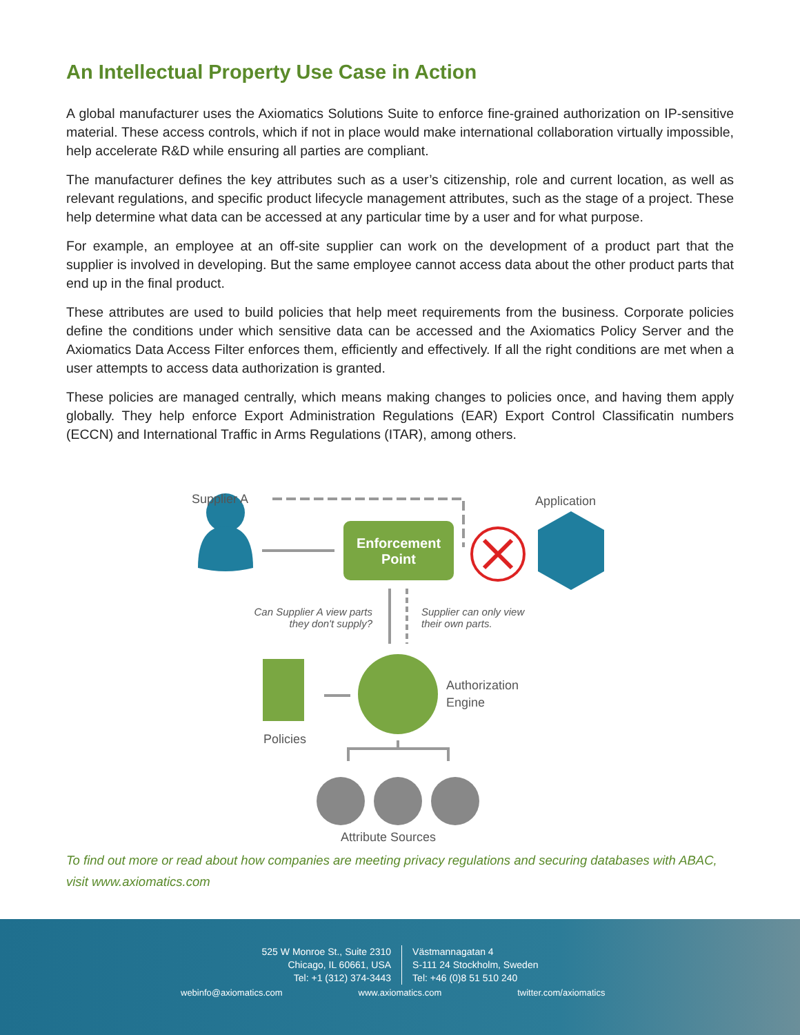An Intellectual Property Use Case in Action
A global manufacturer uses the Axiomatics Solutions Suite to enforce fine-grained authorization on IP-sensitive material. These access controls, which if not in place would make international collaboration virtually impossible, help accelerate R&D while ensuring all parties are compliant.
The manufacturer defines the key attributes such as a user’s citizenship, role and current location, as well as relevant regulations, and specific product lifecycle management attributes, such as the stage of a project. These help determine what data can be accessed at any particular time by a user and for what purpose.
For example, an employee at an off-site supplier can work on the development of a product part that the supplier is involved in developing. But the same employee cannot access data about the other product parts that end up in the final product.
These attributes are used to build policies that help meet requirements from the business. Corporate policies define the conditions under which sensitive data can be accessed and the Axiomatics Policy Server and the Axiomatics Data Access Filter enforces them, efficiently and effectively. If all the right conditions are met when a user attempts to access data authorization is granted.
These policies are managed centrally, which means making changes to policies once, and having them apply globally. They help enforce Export Administration Regulations (EAR) Export Control Classificatin numbers (ECCN) and International Traffic in Arms Regulations (ITAR), among others.
Supplier A Application
Enforcement Point
Can Supplier A view parts they don't supply?
Supplier can only view their own parts.
Authorization
Engine
Policies
Attribute Sources
To find out more or read about how companies are meeting privacy regulations and securing databases with ABAC, visit www.axiomatics.com
525 W Monroe St., Suite 2310
Chicago, IL 60661, USA
Tel: +1 (312) 374-3443
Västmannagatan 4
S-111 24 Stockholm, Sweden
Tel: +46 (0)8 51 510 240
webinfo@axiomatics.com www.axiomatics.com twitter.com/axiomatics